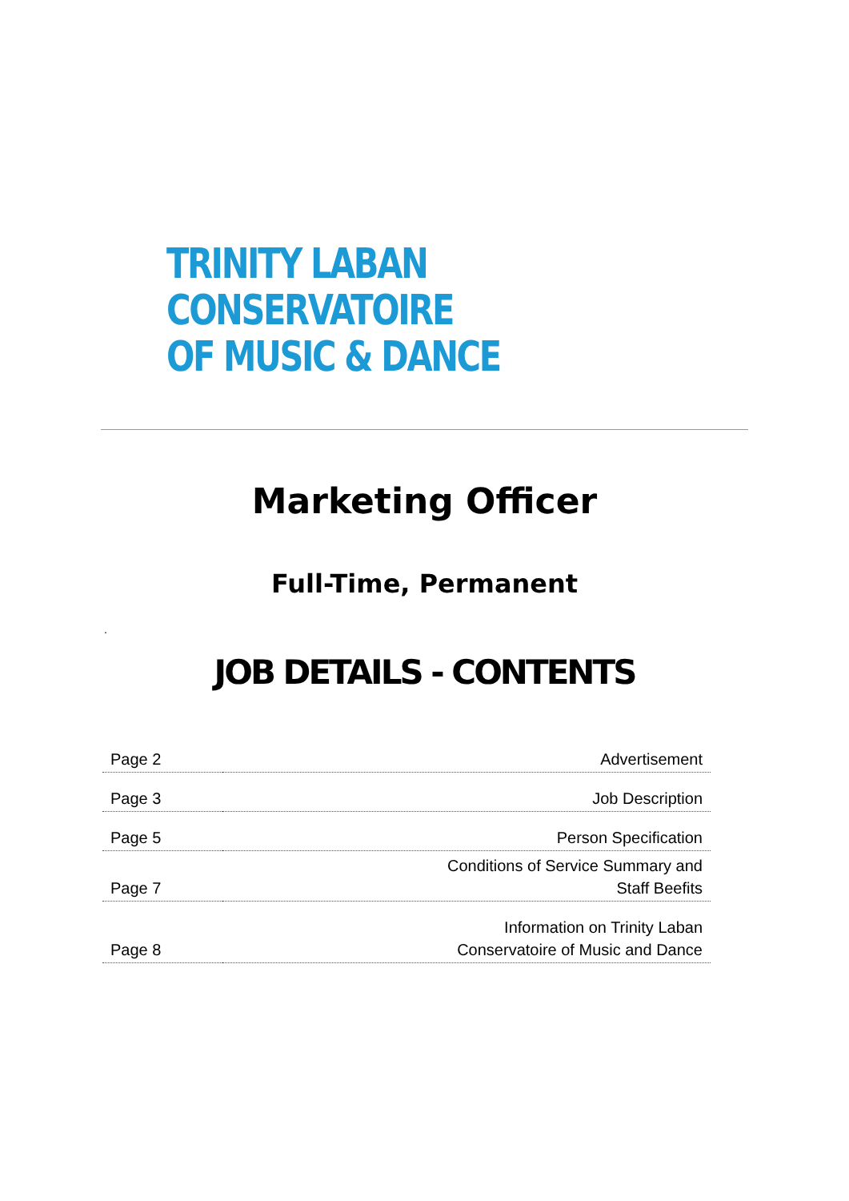TRINITY LABAN CONSERVATOIRE
OF MUSIC & DANCE
Marketing Officer
Full-Time, Permanent
.
JOB DETAILS - CONTENTS
| Page 2 | Advertisement |
| Page 3 | Job Description |
| Page 5 | Person Specification |
| Page 7 | Conditions of Service Summary and Staff Beefits |
| Page 8 | Information on Trinity Laban Conservatoire of Music and Dance |